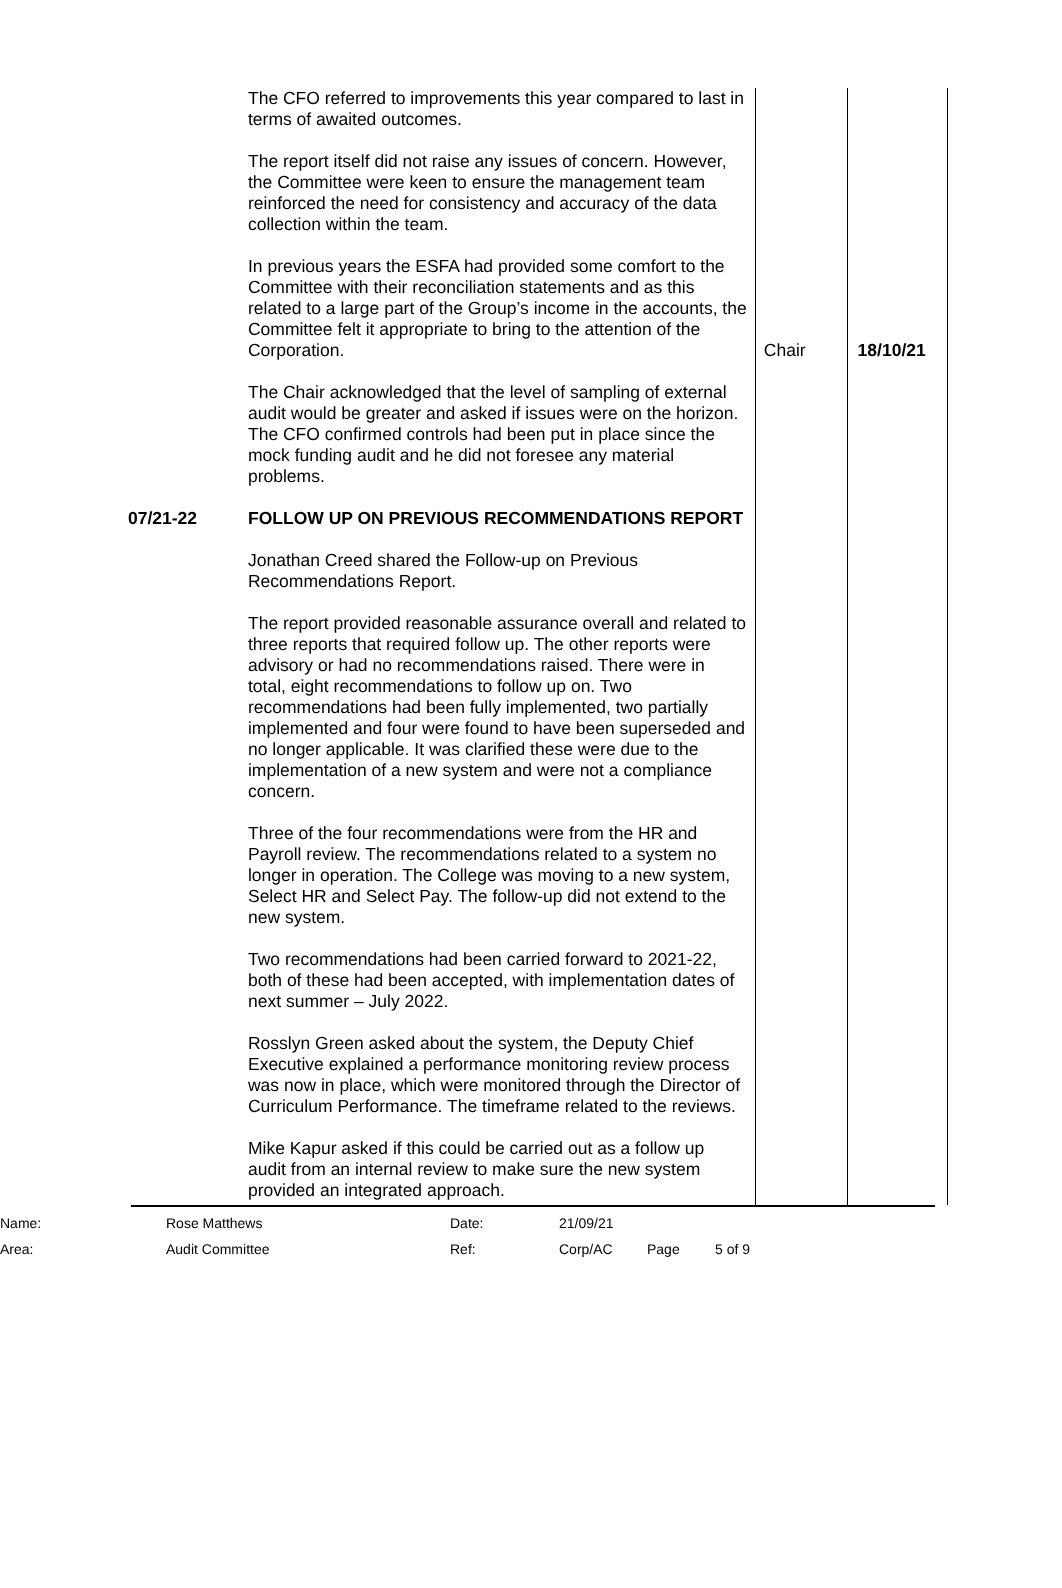| | The CFO referred to improvements this year compared to last in terms of awaited outcomes. The report itself did not raise any issues of concern. However, the Committee were keen to ensure the management team reinforced the need for consistency and accuracy of the data collection within the team. In previous years the ESFA had provided some comfort to the Committee with their reconciliation statements and as this related to a large part of the Group’s income in the accounts, the Committee felt it appropriate to bring to the attention of the Corporation. The Chair acknowledged that the level of sampling of external audit would be greater and asked if issues were on the horizon. The CFO confirmed controls had been put in place since the mock funding audit and he did not foresee any material problems. | Chair | 18/10/21 |
| 07/21-22 | FOLLOW UP ON PREVIOUS RECOMMENDATIONS REPORT Jonathan Creed shared the Follow-up on Previous Recommendations Report. The report provided reasonable assurance overall and related to three reports that required follow up. The other reports were advisory or had no recommendations raised. There were in total, eight recommendations to follow up on. Two recommendations had been fully implemented, two partially implemented and four were found to have been superseded and no longer applicable. It was clarified these were due to the implementation of a new system and were not a compliance concern. Three of the four recommendations were from the HR and Payroll review. The recommendations related to a system no longer in operation. The College was moving to a new system, Select HR and Select Pay. The follow-up did not extend to the new system. Two recommendations had been carried forward to 2021-22, both of these had been accepted, with implementation dates of next summer – July 2022. Rosslyn Green asked about the system, the Deputy Chief Executive explained a performance monitoring review process was now in place, which were monitored through the Director of Curriculum Performance. The timeframe related to the reviews. Mike Kapur asked if this could be carried out as a follow up audit from an internal review to make sure the new system provided an integrated approach. | | |
| Name: | Rose Matthews | Date: | 21/09/21 | | |
| Area: | Audit Committee | Ref: | Corp/AC | Page | 5 of 9 |